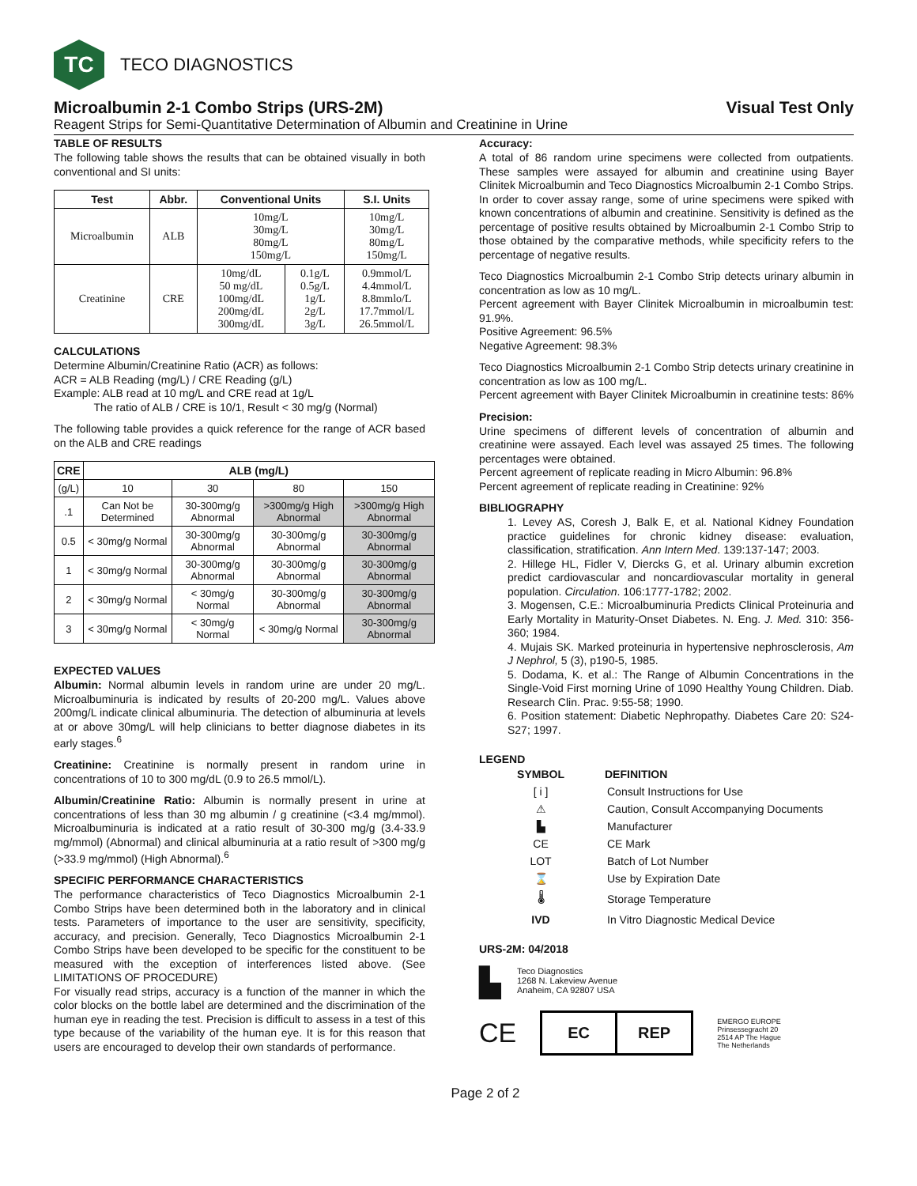TC
TECO DIAGNOSTICS
Microalbumin 2-1 Combo Strips (URS-2M) Visual Test Only
Reagent Strips for Semi-Quantitative Determination of Albumin and Creatinine in Urine
TABLE OF RESULTS
The following table shows the results that can be obtained visually in both conventional and SI units:
| Test | Abbr. | Conventional Units | | S.I. Units |
| --- | --- | --- | --- | --- |
| Microalbumin | ALB | 10mg/L 30mg/L 80mg/L 150mg/L | | 10mg/L 30mg/L 80mg/L 150mg/L |
| Creatinine | CRE | 10mg/dL 50 mg/dL 100mg/dL 200mg/dL 300mg/dL | 0.1g/L 0.5g/L 1g/L 2g/L 3g/L | 0.9mmol/L 4.4mmol/L 8.8mmlo/L 17.7mmol/L 26.5mmol/L |
CALCULATIONS
Determine Albumin/Creatinine Ratio (ACR) as follows:
ACR = ALB Reading (mg/L) / CRE Reading (g/L)
Example: ALB read at 10 mg/L and CRE read at 1g/L
The ratio of ALB / CRE is 10/1, Result < 30 mg/g (Normal)
The following table provides a quick reference for the range of ACR based on the ALB and CRE readings
| CRE | ALB (mg/L) | | | |
| --- | --- | --- | --- | --- |
| (g/L) | 10 | 30 | 80 | 150 |
| .1 | Can Not be Determined | 30-300mg/g Abnormal | >300mg/g High Abnormal | >300mg/g High Abnormal |
| 0.5 | < 30mg/g Normal | 30-300mg/g Abnormal | 30-300mg/g Abnormal | 30-300mg/g Abnormal |
| 1 | < 30mg/g Normal | 30-300mg/g Abnormal | 30-300mg/g Abnormal | 30-300mg/g Abnormal |
| 2 | < 30mg/g Normal | < 30mg/g Normal | 30-300mg/g Abnormal | 30-300mg/g Abnormal |
| 3 | < 30mg/g Normal | < 30mg/g Normal | < 30mg/g Normal | 30-300mg/g Abnormal |
EXPECTED VALUES
Albumin: Normal albumin levels in random urine are under 20 mg/L. Microalbuminuria is indicated by results of 20-200 mg/L. Values above 200mg/L indicate clinical albuminuria. The detection of albuminuria at levels at or above 30mg/L will help clinicians to better diagnose diabetes in its early stages.<sup>6</sup>
Creatinine: Creatinine is normally present in random urine in concentrations of 10 to 300 mg/dL (0.9 to 26.5 mmol/L).
Albumin/Creatinine Ratio: Albumin is normally present in urine at concentrations of less than 30 mg albumin / g creatinine (<3.4 mg/mmol). Microalbuminuria is indicated at a ratio result of 30-300 mg/g (3.4-33.9 mg/mmol) (Abnormal) and clinical albuminuria at a ratio result of >300 mg/g (>33.9 mg/mmol) (High Abnormal).<sup>6</sup>
SPECIFIC PERFORMANCE CHARACTERISTICS
The performance characteristics of Teco Diagnostics Microalbumin 2-1 Combo Strips have been determined both in the laboratory and in clinical tests. Parameters of importance to the user are sensitivity, specificity, accuracy, and precision. Generally, Teco Diagnostics Microalbumin 2-1 Combo Strips have been developed to be specific for the constituent to be measured with the exception of interferences listed above. (See LIMITATIONS OF PROCEDURE)
For visually read strips, accuracy is a function of the manner in which the color blocks on the bottle label are determined and the discrimination of the human eye in reading the test. Precision is difficult to assess in a test of this type because of the variability of the human eye. It is for this reason that users are encouraged to develop their own standards of performance.
Accuracy:
A total of 86 random urine specimens were collected from outpatients. These samples were assayed for albumin and creatinine using Bayer Clinitek Microalbumin and Teco Diagnostics Microalbumin 2-1 Combo Strips. In order to cover assay range, some of urine specimens were spiked with known concentrations of albumin and creatinine. Sensitivity is defined as the percentage of positive results obtained by Microalbumin 2-1 Combo Strip to those obtained by the comparative methods, while specificity refers to the percentage of negative results.
Teco Diagnostics Microalbumin 2-1 Combo Strip detects urinary albumin in concentration as low as 10 mg/L.
Percent agreement with Bayer Clinitek Microalbumin in microalbumin test: 91.9%.
Positive Agreement: 96.5%
Negative Agreement: 98.3%
Teco Diagnostics Microalbumin 2-1 Combo Strip detects urinary creatinine in concentration as low as 100 mg/L.
Percent agreement with Bayer Clinitek Microalbumin in creatinine tests: 86%
Precision:
Urine specimens of different levels of concentration of albumin and creatinine were assayed. Each level was assayed 25 times. The following percentages were obtained.
Percent agreement of replicate reading in Micro Albumin: 96.8%
Percent agreement of replicate reading in Creatinine: 92%
BIBLIOGRAPHY
1. Levey AS, Coresh J, Balk E, et al. National Kidney Foundation practice guidelines for chronic kidney disease: evaluation, classification, stratification. Ann Intern Med. 139:137-147; 2003.
2. Hillege HL, Fidler V, Diercks G, et al. Urinary albumin excretion predict cardiovascular and noncardiovascular mortality in general population. Circulation. 106:1777-1782; 2002.
3. Mogensen, C.E.: Microalbuminuria Predicts Clinical Proteinuria and Early Mortality in Maturity-Onset Diabetes. N. Eng. J. Med. 310: 356-360; 1984.
4. Mujais SK. Marked proteinuria in hypertensive nephrosclerosis, Am J Nephrol, 5 (3), p190-5, 1985.
5. Dodama, K. et al.: The Range of Albumin Concentrations in the Single-Void First morning Urine of 1090 Healthy Young Children. Diab. Research Clin. Prac. 9:55-58; 1990.
6. Position statement: Diabetic Nephropathy. Diabetes Care 20: S24-S27; 1997.
LEGEND
| SYMBOL | DEFINITION |
| --- | --- |
| [ i ] | Consult Instructions for Use |
| ⚠ | Caution, Consult Accompanying Documents |
| ▙ | Manufacturer |
| CE | CE Mark |
| LOT | Batch of Lot Number |
| ⌛ | Use by Expiration Date |
| 🌡 | Storage Temperature |
| IVD | In Vitro Diagnostic Medical Device |
URS-2M: 04/2018
▙
Teco Diagnostics
1268 N. Lakeview Avenue
Anaheim, CA 92807 USA
CE
EC REP
EMERGO EUROPE
Prinsessegracht 20
2514 AP The Hague
The Netherlands
Page 2 of 2